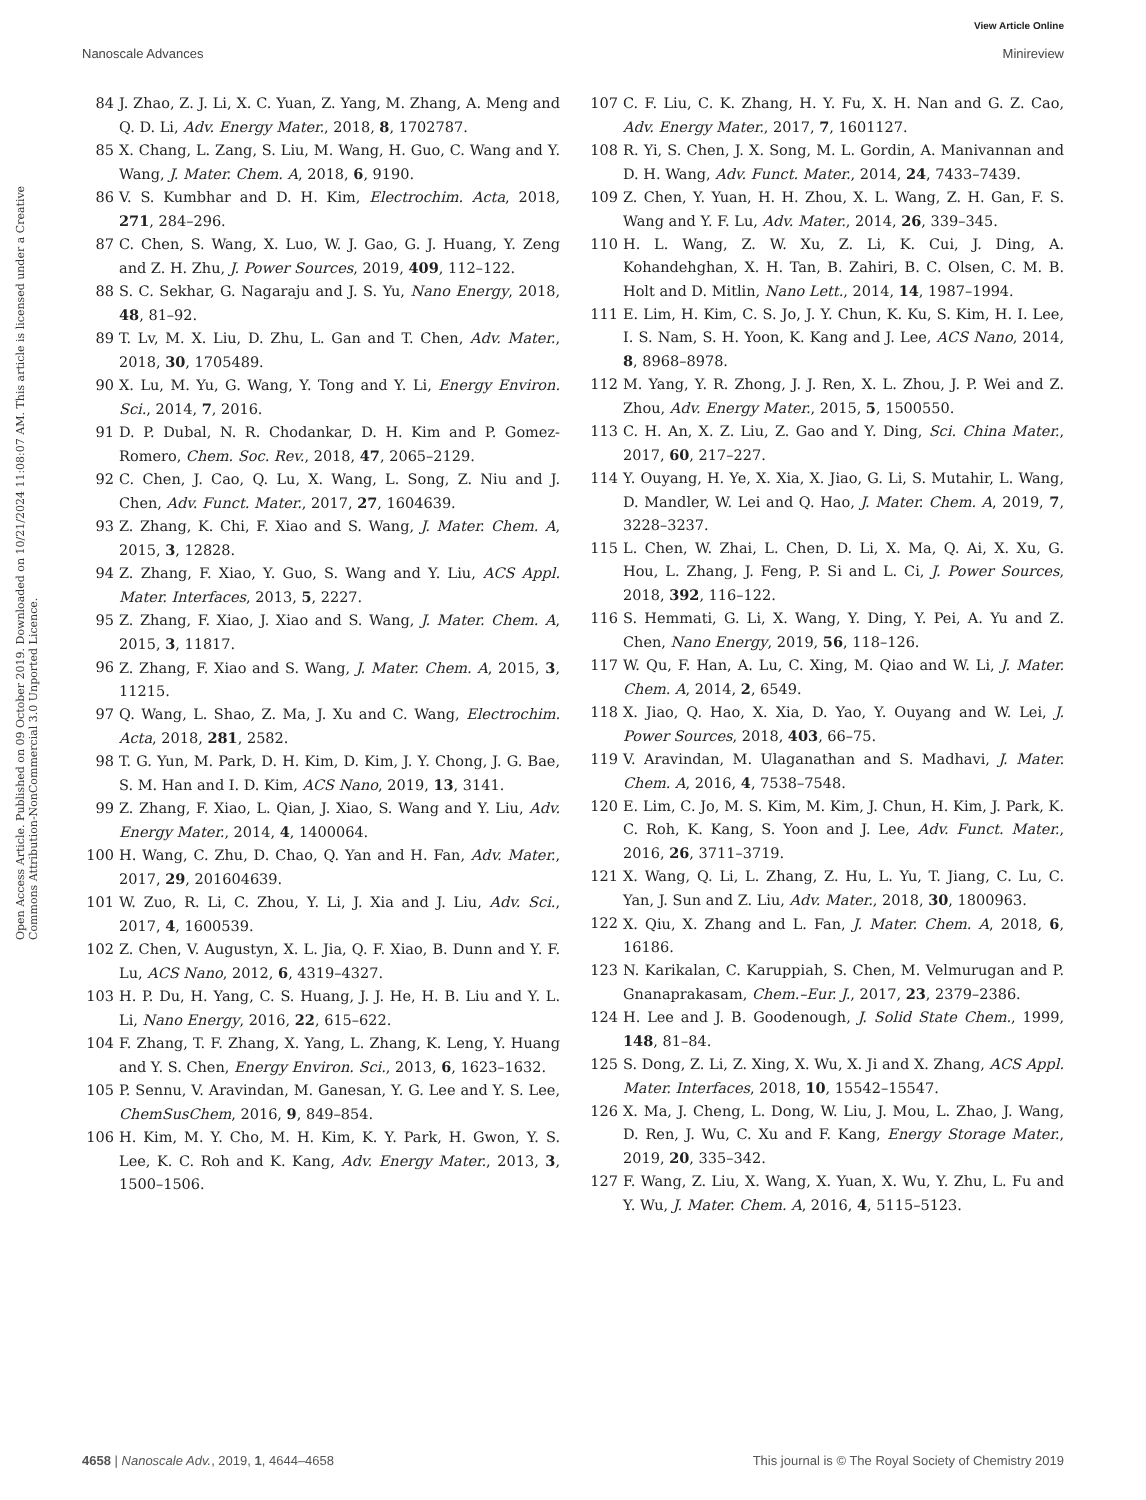View Article Online
Nanoscale Advances Minireview
Open Access Article. Published on 09 October 2019. Downloaded on 10/21/2024 11:08:07 AM. This article is licensed under a Creative Commons Attribution-NonCommercial 3.0 Unported Licence.
84 J. Zhao, Z. J. Li, X. C. Yuan, Z. Yang, M. Zhang, A. Meng and Q. D. Li, Adv. Energy Mater., 2018, 8, 1702787.
85 X. Chang, L. Zang, S. Liu, M. Wang, H. Guo, C. Wang and Y. Wang, J. Mater. Chem. A, 2018, 6, 9190.
86 V. S. Kumbhar and D. H. Kim, Electrochim. Acta, 2018, 271, 284–296.
87 C. Chen, S. Wang, X. Luo, W. J. Gao, G. J. Huang, Y. Zeng and Z. H. Zhu, J. Power Sources, 2019, 409, 112–122.
88 S. C. Sekhar, G. Nagaraju and J. S. Yu, Nano Energy, 2018, 48, 81–92.
89 T. Lv, M. X. Liu, D. Zhu, L. Gan and T. Chen, Adv. Mater., 2018, 30, 1705489.
90 X. Lu, M. Yu, G. Wang, Y. Tong and Y. Li, Energy Environ. Sci., 2014, 7, 2016.
91 D. P. Dubal, N. R. Chodankar, D. H. Kim and P. Gomez-Romero, Chem. Soc. Rev., 2018, 47, 2065–2129.
92 C. Chen, J. Cao, Q. Lu, X. Wang, L. Song, Z. Niu and J. Chen, Adv. Funct. Mater., 2017, 27, 1604639.
93 Z. Zhang, K. Chi, F. Xiao and S. Wang, J. Mater. Chem. A, 2015, 3, 12828.
94 Z. Zhang, F. Xiao, Y. Guo, S. Wang and Y. Liu, ACS Appl. Mater. Interfaces, 2013, 5, 2227.
95 Z. Zhang, F. Xiao, J. Xiao and S. Wang, J. Mater. Chem. A, 2015, 3, 11817.
96 Z. Zhang, F. Xiao and S. Wang, J. Mater. Chem. A, 2015, 3, 11215.
97 Q. Wang, L. Shao, Z. Ma, J. Xu and C. Wang, Electrochim. Acta, 2018, 281, 2582.
98 T. G. Yun, M. Park, D. H. Kim, D. Kim, J. Y. Chong, J. G. Bae, S. M. Han and I. D. Kim, ACS Nano, 2019, 13, 3141.
99 Z. Zhang, F. Xiao, L. Qian, J. Xiao, S. Wang and Y. Liu, Adv. Energy Mater., 2014, 4, 1400064.
100 H. Wang, C. Zhu, D. Chao, Q. Yan and H. Fan, Adv. Mater., 2017, 29, 201604639.
101 W. Zuo, R. Li, C. Zhou, Y. Li, J. Xia and J. Liu, Adv. Sci., 2017, 4, 1600539.
102 Z. Chen, V. Augustyn, X. L. Jia, Q. F. Xiao, B. Dunn and Y. F. Lu, ACS Nano, 2012, 6, 4319–4327.
103 H. P. Du, H. Yang, C. S. Huang, J. J. He, H. B. Liu and Y. L. Li, Nano Energy, 2016, 22, 615–622.
104 F. Zhang, T. F. Zhang, X. Yang, L. Zhang, K. Leng, Y. Huang and Y. S. Chen, Energy Environ. Sci., 2013, 6, 1623–1632.
105 P. Sennu, V. Aravindan, M. Ganesan, Y. G. Lee and Y. S. Lee, ChemSusChem, 2016, 9, 849–854.
106 H. Kim, M. Y. Cho, M. H. Kim, K. Y. Park, H. Gwon, Y. S. Lee, K. C. Roh and K. Kang, Adv. Energy Mater., 2013, 3, 1500–1506.
107 C. F. Liu, C. K. Zhang, H. Y. Fu, X. H. Nan and G. Z. Cao, Adv. Energy Mater., 2017, 7, 1601127.
108 R. Yi, S. Chen, J. X. Song, M. L. Gordin, A. Manivannan and D. H. Wang, Adv. Funct. Mater., 2014, 24, 7433–7439.
109 Z. Chen, Y. Yuan, H. H. Zhou, X. L. Wang, Z. H. Gan, F. S. Wang and Y. F. Lu, Adv. Mater., 2014, 26, 339–345.
110 H. L. Wang, Z. W. Xu, Z. Li, K. Cui, J. Ding, A. Kohandehghan, X. H. Tan, B. Zahiri, B. C. Olsen, C. M. B. Holt and D. Mitlin, Nano Lett., 2014, 14, 1987–1994.
111 E. Lim, H. Kim, C. S. Jo, J. Y. Chun, K. Ku, S. Kim, H. I. Lee, I. S. Nam, S. H. Yoon, K. Kang and J. Lee, ACS Nano, 2014, 8, 8968–8978.
112 M. Yang, Y. R. Zhong, J. J. Ren, X. L. Zhou, J. P. Wei and Z. Zhou, Adv. Energy Mater., 2015, 5, 1500550.
113 C. H. An, X. Z. Liu, Z. Gao and Y. Ding, Sci. China Mater., 2017, 60, 217–227.
114 Y. Ouyang, H. Ye, X. Xia, X. Jiao, G. Li, S. Mutahir, L. Wang, D. Mandler, W. Lei and Q. Hao, J. Mater. Chem. A, 2019, 7, 3228–3237.
115 L. Chen, W. Zhai, L. Chen, D. Li, X. Ma, Q. Ai, X. Xu, G. Hou, L. Zhang, J. Feng, P. Si and L. Ci, J. Power Sources, 2018, 392, 116–122.
116 S. Hemmati, G. Li, X. Wang, Y. Ding, Y. Pei, A. Yu and Z. Chen, Nano Energy, 2019, 56, 118–126.
117 W. Qu, F. Han, A. Lu, C. Xing, M. Qiao and W. Li, J. Mater. Chem. A, 2014, 2, 6549.
118 X. Jiao, Q. Hao, X. Xia, D. Yao, Y. Ouyang and W. Lei, J. Power Sources, 2018, 403, 66–75.
119 V. Aravindan, M. Ulaganathan and S. Madhavi, J. Mater. Chem. A, 2016, 4, 7538–7548.
120 E. Lim, C. Jo, M. S. Kim, M. Kim, J. Chun, H. Kim, J. Park, K. C. Roh, K. Kang, S. Yoon and J. Lee, Adv. Funct. Mater., 2016, 26, 3711–3719.
121 X. Wang, Q. Li, L. Zhang, Z. Hu, L. Yu, T. Jiang, C. Lu, C. Yan, J. Sun and Z. Liu, Adv. Mater., 2018, 30, 1800963.
122 X. Qiu, X. Zhang and L. Fan, J. Mater. Chem. A, 2018, 6, 16186.
123 N. Karikalan, C. Karuppiah, S. Chen, M. Velmurugan and P. Gnanaprakasam, Chem.–Eur. J., 2017, 23, 2379–2386.
124 H. Lee and J. B. Goodenough, J. Solid State Chem., 1999, 148, 81–84.
125 S. Dong, Z. Li, Z. Xing, X. Wu, X. Ji and X. Zhang, ACS Appl. Mater. Interfaces, 2018, 10, 15542–15547.
126 X. Ma, J. Cheng, L. Dong, W. Liu, J. Mou, L. Zhao, J. Wang, D. Ren, J. Wu, C. Xu and F. Kang, Energy Storage Mater., 2019, 20, 335–342.
127 F. Wang, Z. Liu, X. Wang, X. Yuan, X. Wu, Y. Zhu, L. Fu and Y. Wu, J. Mater. Chem. A, 2016, 4, 5115–5123.
4658 | Nanoscale Adv., 2019, 1, 4644–4658 This journal is © The Royal Society of Chemistry 2019